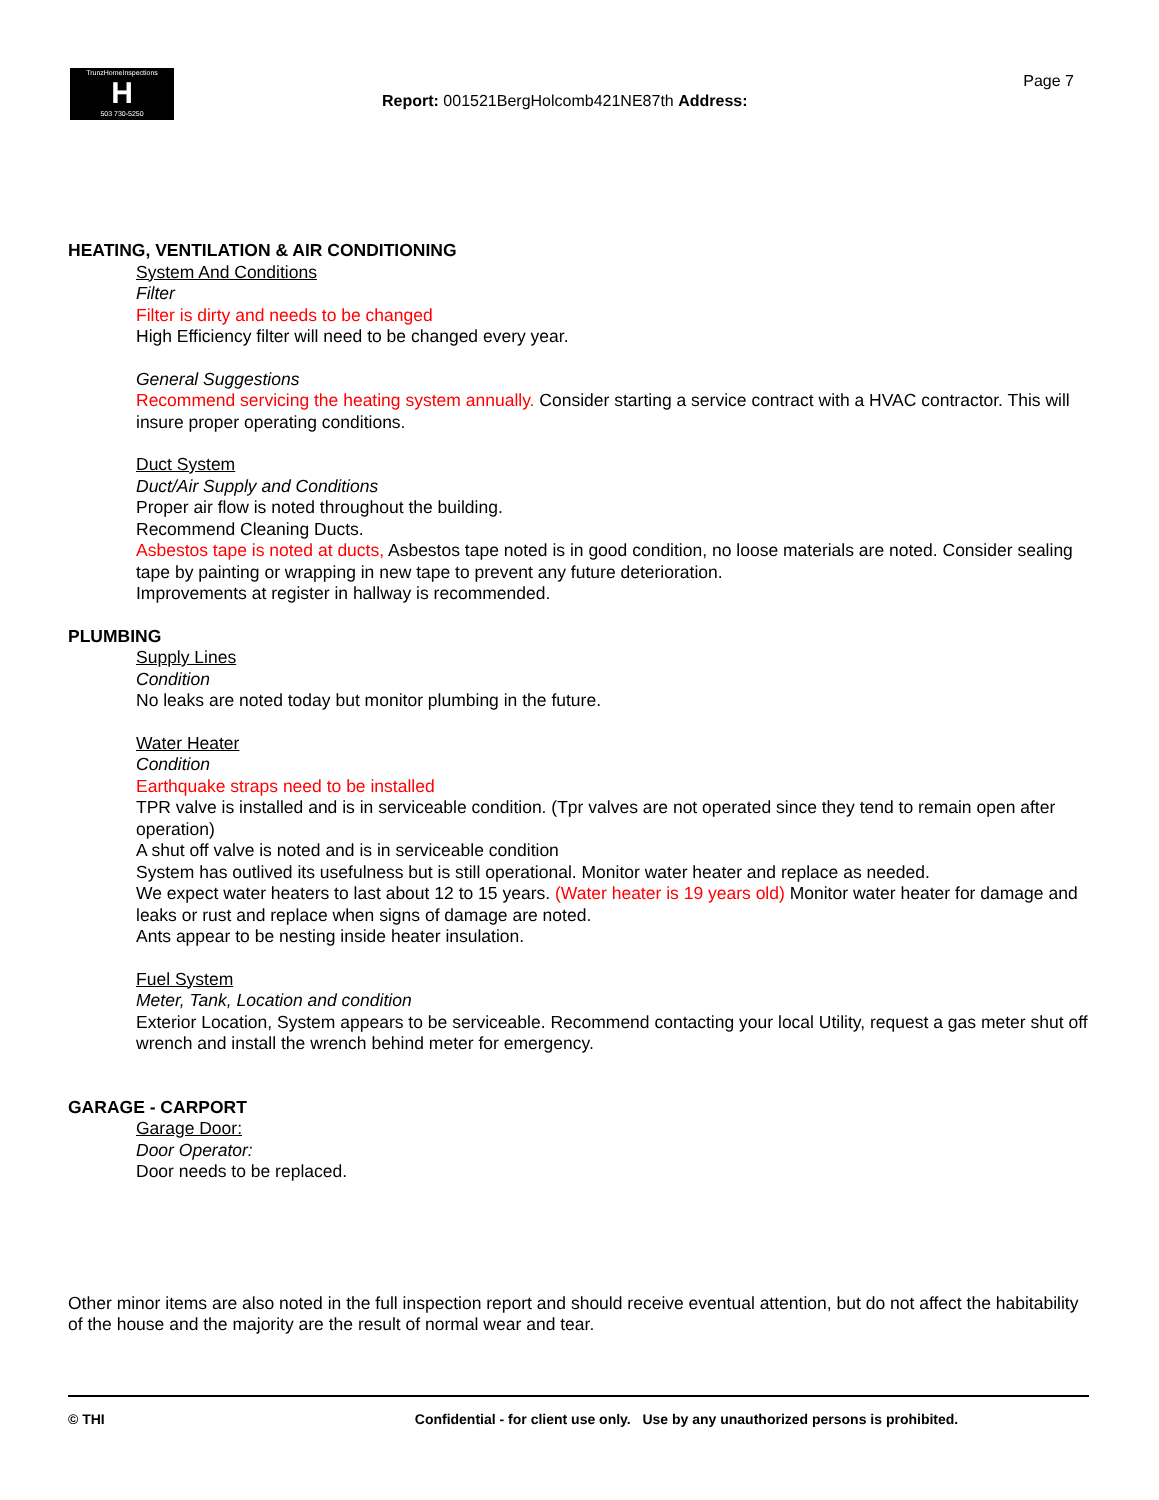TrunzHomeInspections
H
503 730-5250
Report: 001521BergHolcomb421NE87th Address:
Page 7
HEATING, VENTILATION & AIR CONDITIONING
System And Conditions
Filter
Filter is dirty and needs to be changed
High Efficiency filter will need to be changed every year.
General Suggestions
Recommend servicing the heating system annually. Consider starting a service contract with a HVAC contractor. This will insure proper operating conditions.
Duct System
Duct/Air Supply and Conditions
Proper air flow is noted throughout the building.
Recommend Cleaning Ducts.
Asbestos tape is noted at ducts, Asbestos tape noted is in good condition, no loose materials are noted. Consider sealing tape by painting or wrapping in new tape to prevent any future deterioration.
Improvements at register in hallway is recommended.
PLUMBING
Supply Lines
Condition
No leaks are noted today but monitor plumbing in the future.
Water Heater
Condition
Earthquake straps need to be installed
TPR valve is installed and is in serviceable condition. (Tpr valves are not operated since they tend to remain open after operation)
A shut off valve is noted and is in serviceable condition
System has outlived its usefulness but is still operational. Monitor water heater and replace as needed.
We expect water heaters to last about 12 to 15 years. (Water heater is 19 years old) Monitor water heater for damage and leaks or rust and replace when signs of damage are noted.
Ants appear to be nesting inside heater insulation.
Fuel System
Meter, Tank, Location and condition
Exterior Location, System appears to be serviceable. Recommend contacting your local Utility, request a gas meter shut off wrench and install the wrench behind meter for emergency.
GARAGE - CARPORT
Garage Door:
Door Operator:
Door needs to be replaced.
Other minor items are also noted in the full inspection report and should receive eventual attention, but do not affect the habitability of the house and the majority are the result of normal wear and tear.
© THI Confidential - for client use only. Use by any unauthorized persons is prohibited.